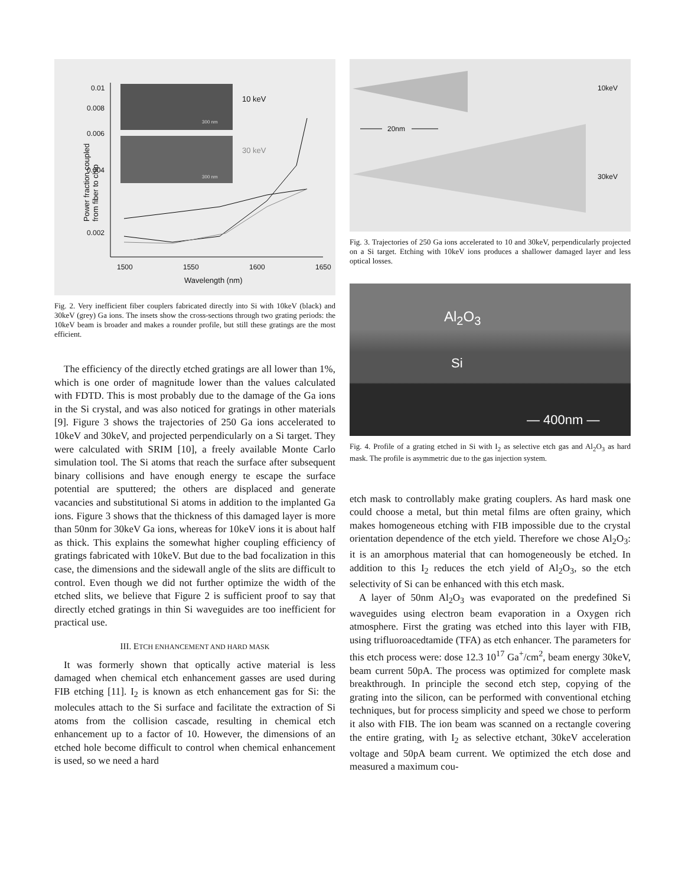0.01
0.008
0.006
0.004
0.002
10 keV
30 keV
300 nm
300 nm
1500 1550 1600 1650
Wavelength (nm)
Power fraction coupled from fiber to chip
Fig. 2. Very inefficient fiber couplers fabricated directly into Si with 10keV (black) and 30keV (grey) Ga ions. The insets show the cross-sections through two grating periods: the 10keV beam is broader and makes a rounder profile, but still these gratings are the most efficient.
The efficiency of the directly etched gratings are all lower than 1%, which is one order of magnitude lower than the values calculated with FDTD. This is most probably due to the damage of the Ga ions in the Si crystal, and was also noticed for gratings in other materials [9]. Figure 3 shows the trajectories of 250 Ga ions accelerated to 10keV and 30keV, and projected perpendicularly on a Si target. They were calculated with SRIM [10], a freely available Monte Carlo simulation tool. The Si atoms that reach the surface after subsequent binary collisions and have enough energy te escape the surface potential are sputtered; the others are displaced and generate vacancies and substitutional Si atoms in addition to the implanted Ga ions. Figure 3 shows that the thickness of this damaged layer is more than 50nm for 30keV Ga ions, whereas for 10keV ions it is about half as thick. This explains the somewhat higher coupling efficiency of gratings fabricated with 10keV. But due to the bad focalization in this case, the dimensions and the sidewall angle of the slits are difficult to control. Even though we did not further optimize the width of the etched slits, we believe that Figure 2 is sufficient proof to say that directly etched gratings in thin Si waveguides are too inefficient for practical use.
III. ETCH ENHANCEMENT AND HARD MASK
It was formerly shown that optically active material is less damaged when chemical etch enhancement gasses are used during FIB etching [11]. I<sub>2</sub> is known as etch enhancement gas for Si: the molecules attach to the Si surface and facilitate the extraction of Si atoms from the collision cascade, resulting in chemical etch enhancement up to a factor of 10. However, the dimensions of an etched hole become difficult to control when chemical enhancement is used, so we need a hard
10keV
20nm
30keV
Fig. 3. Trajectories of 250 Ga ions accelerated to 10 and 30keV, perpendicularly projected on a Si target. Etching with 10keV ions produces a shallower damaged layer and less optical losses.
Al<sub>2</sub>O<sub>3</sub>
Si
— 400nm —
Fig. 4. Profile of a grating etched in Si with I<sub>2</sub> as selective etch gas and Al<sub>2</sub>O<sub>3</sub> as hard mask. The profile is asymmetric due to the gas injection system.
etch mask to controllably make grating couplers. As hard mask one could choose a metal, but thin metal films are often grainy, which makes homogeneous etching with FIB impossible due to the crystal orientation dependence of the etch yield. Therefore we chose Al<sub>2</sub>O<sub>3</sub>: it is an amorphous material that can homogeneously be etched. In addition to this I<sub>2</sub> reduces the etch yield of Al<sub>2</sub>O<sub>3</sub>, so the etch selectivity of Si can be enhanced with this etch mask.
A layer of 50nm Al<sub>2</sub>O<sub>3</sub> was evaporated on the predefined Si waveguides using electron beam evaporation in a Oxygen rich atmosphere. First the grating was etched into this layer with FIB, using trifluoroacedtamide (TFA) as etch enhancer. The parameters for this etch process were: dose 12.3 10<sup>17</sup> Ga<sup>+</sup>/cm<sup>2</sup>, beam energy 30keV, beam current 50pA. The process was optimized for complete mask breakthrough. In principle the second etch step, copying of the grating into the silicon, can be performed with conventional etching techniques, but for process simplicity and speed we chose to perform it also with FIB. The ion beam was scanned on a rectangle covering the entire grating, with I<sub>2</sub> as selective etchant, 30keV acceleration voltage and 50pA beam current. We optimized the etch dose and measured a maximum cou-